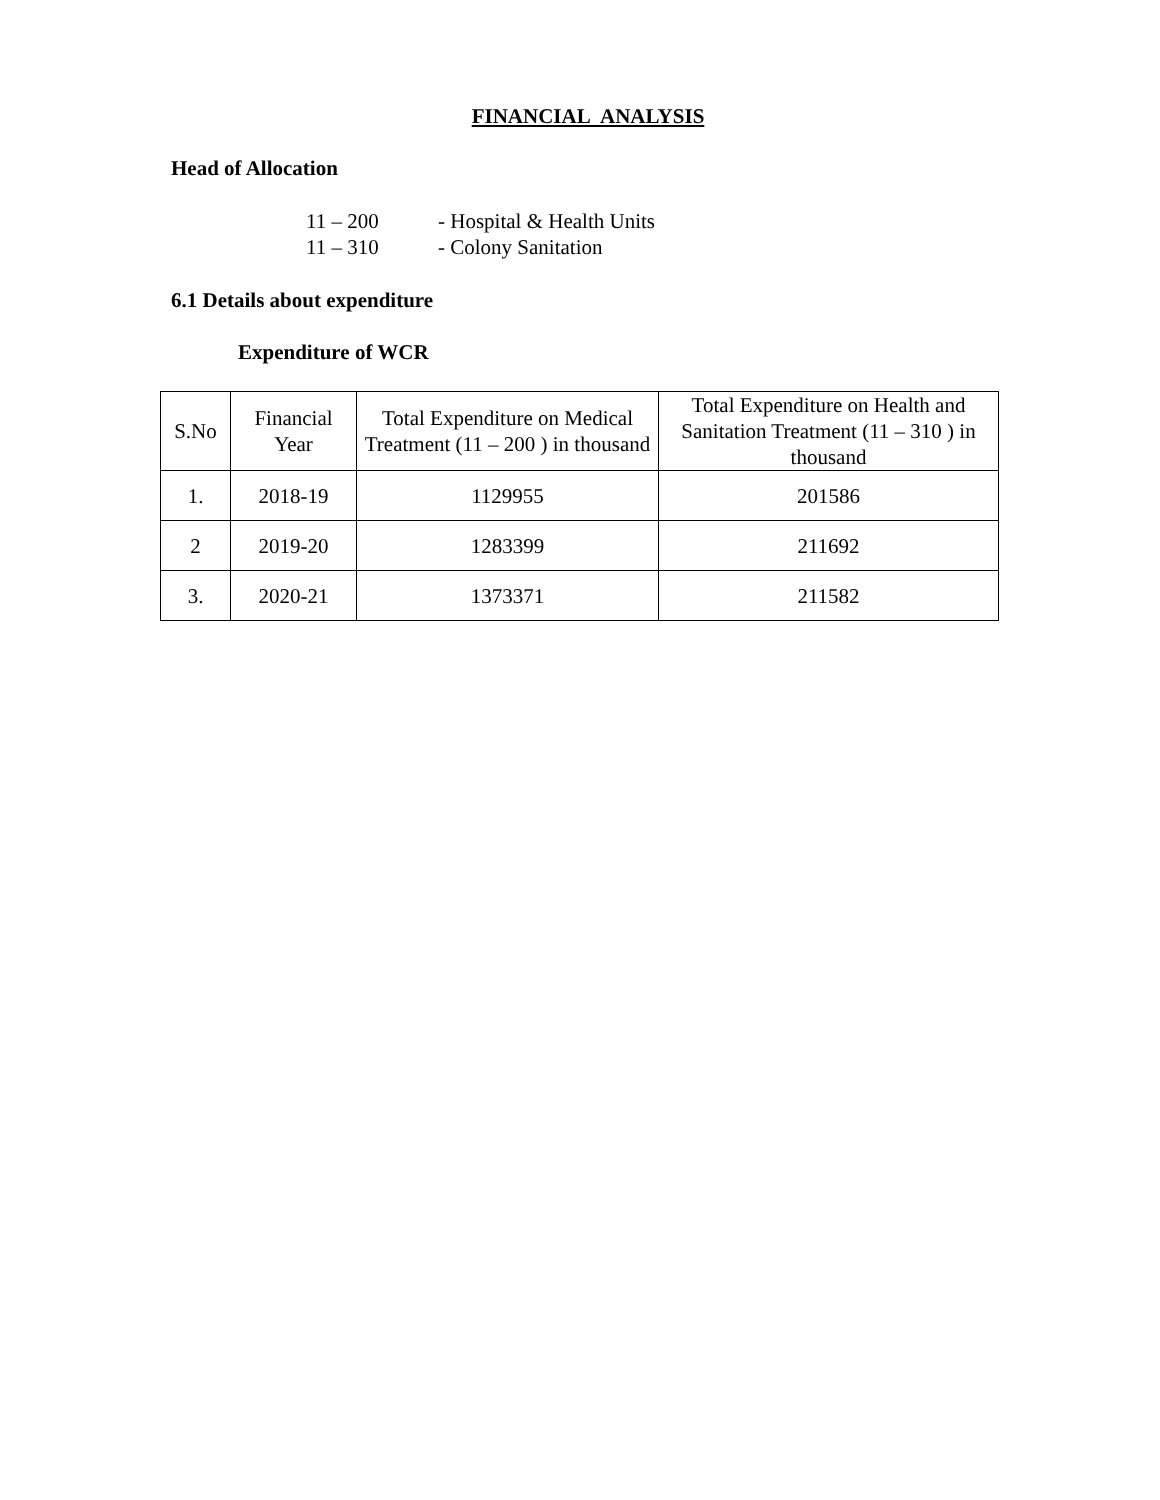FINANCIAL ANALYSIS
Head of Allocation
11 – 200 - Hospital & Health Units
11 – 310 - Colony Sanitation
6.1 Details about expenditure
Expenditure of WCR
| S.No | Financial Year | Total Expenditure on Medical Treatment (11 – 200 ) in thousand | Total Expenditure on Health and Sanitation Treatment (11 – 310 ) in thousand |
| --- | --- | --- | --- |
| 1. | 2018-19 | 1129955 | 201586 |
| 2 | 2019-20 | 1283399 | 211692 |
| 3. | 2020-21 | 1373371 | 211582 |